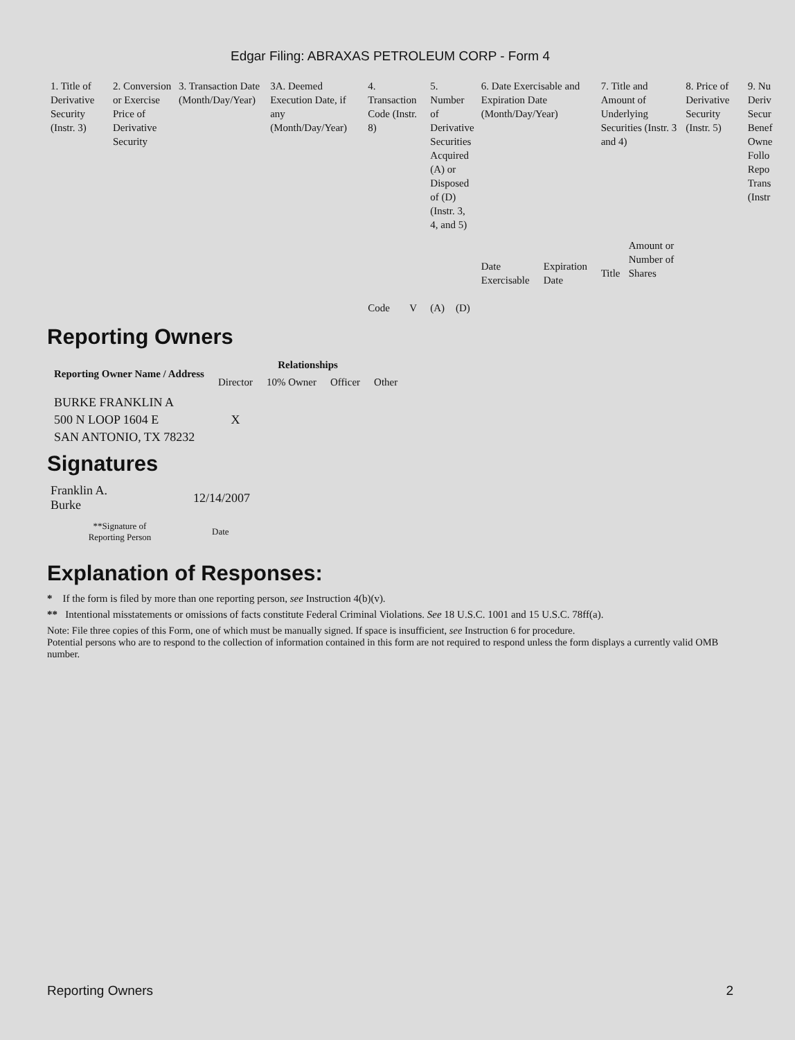Edgar Filing: ABRAXAS PETROLEUM CORP - Form 4
| 1. Title of Derivative Security (Instr. 3) | 2. Conversion or Exercise Price of Derivative Security | 3. Transaction Date (Month/Day/Year) | 3A. Deemed Execution Date, if any (Month/Day/Year) | 4. Transaction Code (Instr. 8) | | 5. Number of Derivative Securities Acquired (A) or Disposed of (D) (Instr. 3, 4, and 5) | | 6. Date Exercisable and Expiration Date (Month/Day/Year) | | 7. Title and Amount of Underlying Securities (Instr. 3 and 4) | | 8. Price of Derivative Security (Instr. 5) | 9. Nu Deriv Secur Benef Owne Follo Repo Trans (Instr |
| | | | | Code | V | (A) | (D) | Date Exercisable | Expiration Date | Title | Amount or Number of Shares | | |
Reporting Owners
| Reporting Owner Name / Address | Relationships | | | |
| --- | --- | --- | --- | --- |
| | Director | 10% Owner | Officer | Other |
| BURKE FRANKLIN A 500 N LOOP 1604 E SAN ANTONIO, TX 78232 | X | | | |
Signatures
| Franklin A. Burke | 12/14/2007 |
| **Signature of Reporting Person | Date |
Explanation of Responses:
* If the form is filed by more than one reporting person, see Instruction 4(b)(v).
** Intentional misstatements or omissions of facts constitute Federal Criminal Violations. See 18 U.S.C. 1001 and 15 U.S.C. 78ff(a).
Note: File three copies of this Form, one of which must be manually signed. If space is insufficient, see Instruction 6 for procedure.
Potential persons who are to respond to the collection of information contained in this form are not required to respond unless the form displays a currently valid OMB number.
Reporting Owners 2